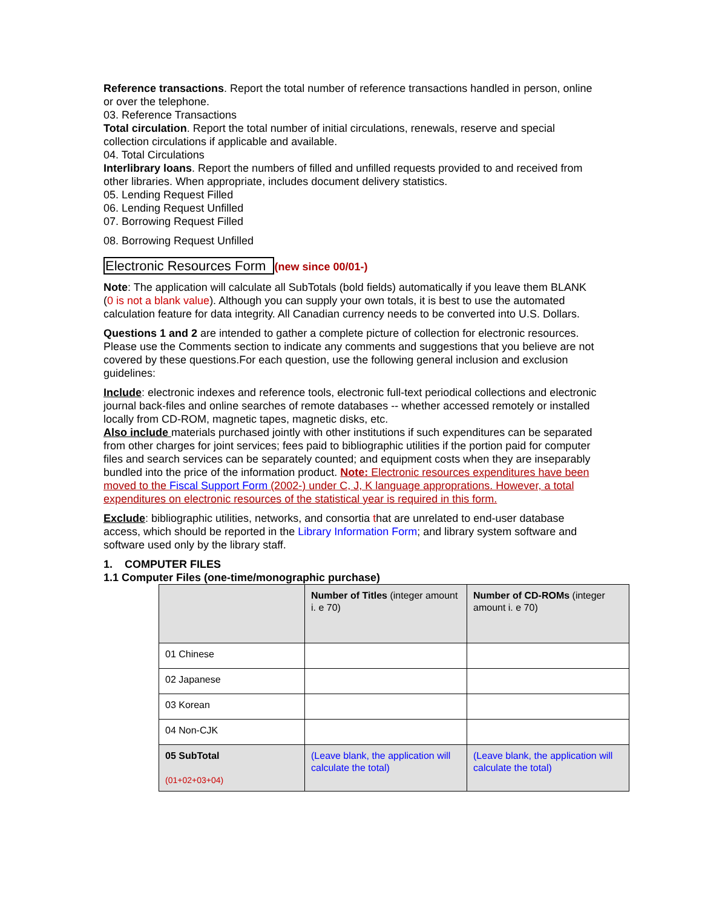Reference transactions. Report the total number of reference transactions handled in person, online or over the telephone.
03. Reference Transactions
Total circulation. Report the total number of initial circulations, renewals, reserve and special collection circulations if applicable and available.
04. Total Circulations
Interlibrary loans. Report the numbers of filled and unfilled requests provided to and received from other libraries. When appropriate, includes document delivery statistics.
05. Lending Request Filled
06. Lending Request Unfilled
07. Borrowing Request Filled
08. Borrowing Request Unfilled
Electronic Resources Form (new since 00/01-)
Note: The application will calculate all SubTotals (bold fields) automatically if you leave them BLANK (0 is not a blank value). Although you can supply your own totals, it is best to use the automated calculation feature for data integrity. All Canadian currency needs to be converted into U.S. Dollars.
Questions 1 and 2 are intended to gather a complete picture of collection for electronic resources. Please use the Comments section to indicate any comments and suggestions that you believe are not covered by these questions.For each question, use the following general inclusion and exclusion guidelines:
Include: electronic indexes and reference tools, electronic full-text periodical collections and electronic journal back-files and online searches of remote databases -- whether accessed remotely or installed locally from CD-ROM, magnetic tapes, magnetic disks, etc.
Also include materials purchased jointly with other institutions if such expenditures can be separated from other charges for joint services; fees paid to bibliographic utilities if the portion paid for computer files and search services can be separately counted; and equipment costs when they are inseparably bundled into the price of the information product. Note: Electronic resources expenditures have been moved to the Fiscal Support Form (2002-) under C, J, K language approprations. However, a total expenditures on electronic resources of the statistical year is required in this form.
Exclude: bibliographic utilities, networks, and consortia that are unrelated to end-user database access, which should be reported in the Library Information Form; and library system software and software used only by the library staff.
1. COMPUTER FILES
1.1 Computer Files (one-time/monographic purchase)
| | Number of Titles (integer amount i. e 70) | Number of CD-ROMs (integer amount i. e 70) |
| 01 Chinese | | |
| 02 Japanese | | |
| 03 Korean | | |
| 04 Non-CJK | | |
| 05 SubTotal (01+02+03+04) | (Leave blank, the application will calculate the total) | (Leave blank, the application will calculate the total) |